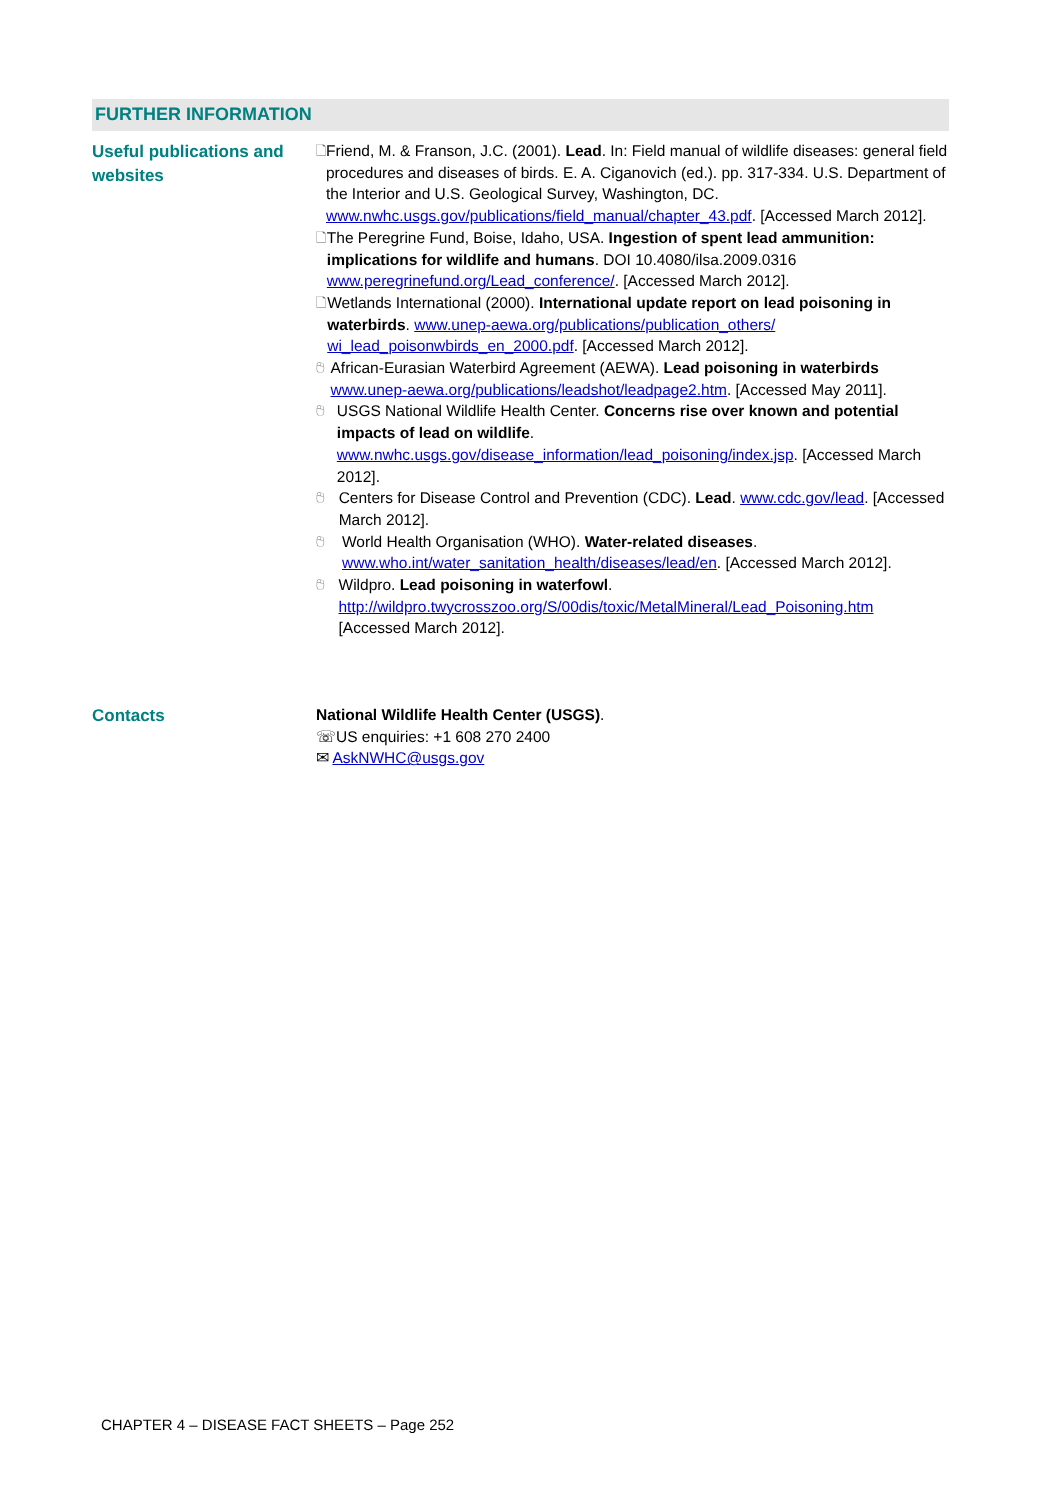FURTHER INFORMATION
Useful publications and websites
🗋
Friend, M. & Franson, J.C. (2001). Lead. In: Field manual of wildlife diseases: general field procedures and diseases of birds. E. A. Ciganovich (ed.). pp. 317-334. U.S. Department of the Interior and U.S. Geological Survey, Washington, DC. www.nwhc.usgs.gov/publications/field_manual/chapter_43.pdf. [Accessed March 2012].
🗋
The Peregrine Fund, Boise, Idaho, USA. Ingestion of spent lead ammunition: implications for wildlife and humans. DOI 10.4080/ilsa.2009.0316 www.peregrinefund.org/Lead_conference/. [Accessed March 2012].
🗋
Wetlands International (2000). International update report on lead poisoning in waterbirds. www.unep-aewa.org/publications/publication_others/ wi_lead_poisonwbirds_en_2000.pdf. [Accessed March 2012].
🖰
African-Eurasian Waterbird Agreement (AEWA). Lead poisoning in waterbirds www.unep-aewa.org/publications/leadshot/leadpage2.htm. [Accessed May 2011].
🖰
USGS National Wildlife Health Center. Concerns rise over known and potential impacts of lead on wildlife.
www.nwhc.usgs.gov/disease_information/lead_poisoning/index.jsp. [Accessed March 2012].
🖰
Centers for Disease Control and Prevention (CDC). Lead. www.cdc.gov/lead. [Accessed March 2012].
🖰
World Health Organisation (WHO). Water-related diseases.
www.who.int/water_sanitation_health/diseases/lead/en. [Accessed March 2012].
🖰
Wildpro. Lead poisoning in waterfowl.
http://wildpro.twycrosszoo.org/S/00dis/toxic/MetalMineral/Lead_Poisoning.htm [Accessed March 2012].
Contacts
National Wildlife Health Center (USGS).
☏US enquiries: +1 608 270 2400
✉ AskNWHC@usgs.gov
CHAPTER 4 – DISEASE FACT SHEETS – Page 252